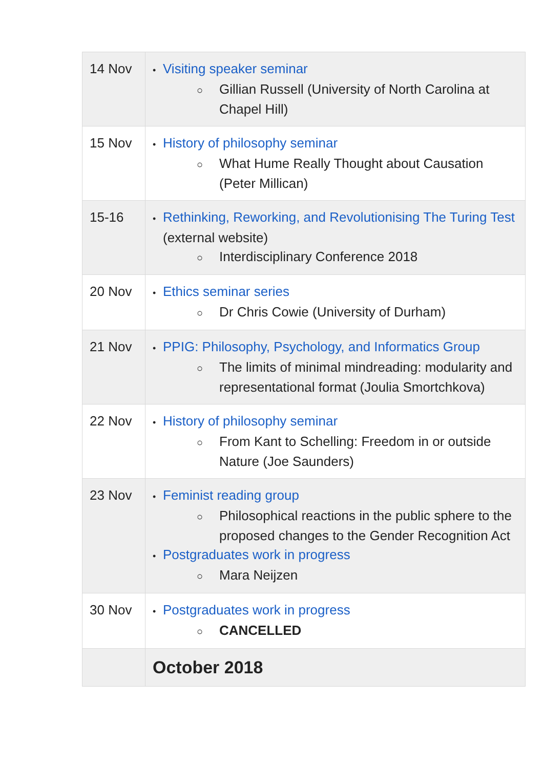| 14 Nov | • Visiting speaker seminar ○ Gillian Russell (University of North Carolina at Chapel Hill) |
| 15 Nov | • History of philosophy seminar ○ What Hume Really Thought about Causation (Peter Millican) |
| 15-16 | • Rethinking, Reworking, and Revolutionising The Turing Test (external website) ○ Interdisciplinary Conference 2018 |
| 20 Nov | • Ethics seminar series ○ Dr Chris Cowie (University of Durham) |
| 21 Nov | • PPIG: Philosophy, Psychology, and Informatics Group ○ The limits of minimal mindreading: modularity and representational format (Joulia Smortchkova) |
| 22 Nov | • History of philosophy seminar ○ From Kant to Schelling: Freedom in or outside Nature (Joe Saunders) |
| 23 Nov | • Feminist reading group ○ Philosophical reactions in the public sphere to the proposed changes to the Gender Recognition Act • Postgraduates work in progress ○ Mara Neijzen |
| 30 Nov | • Postgraduates work in progress ○ CANCELLED |
| | October 2018 |